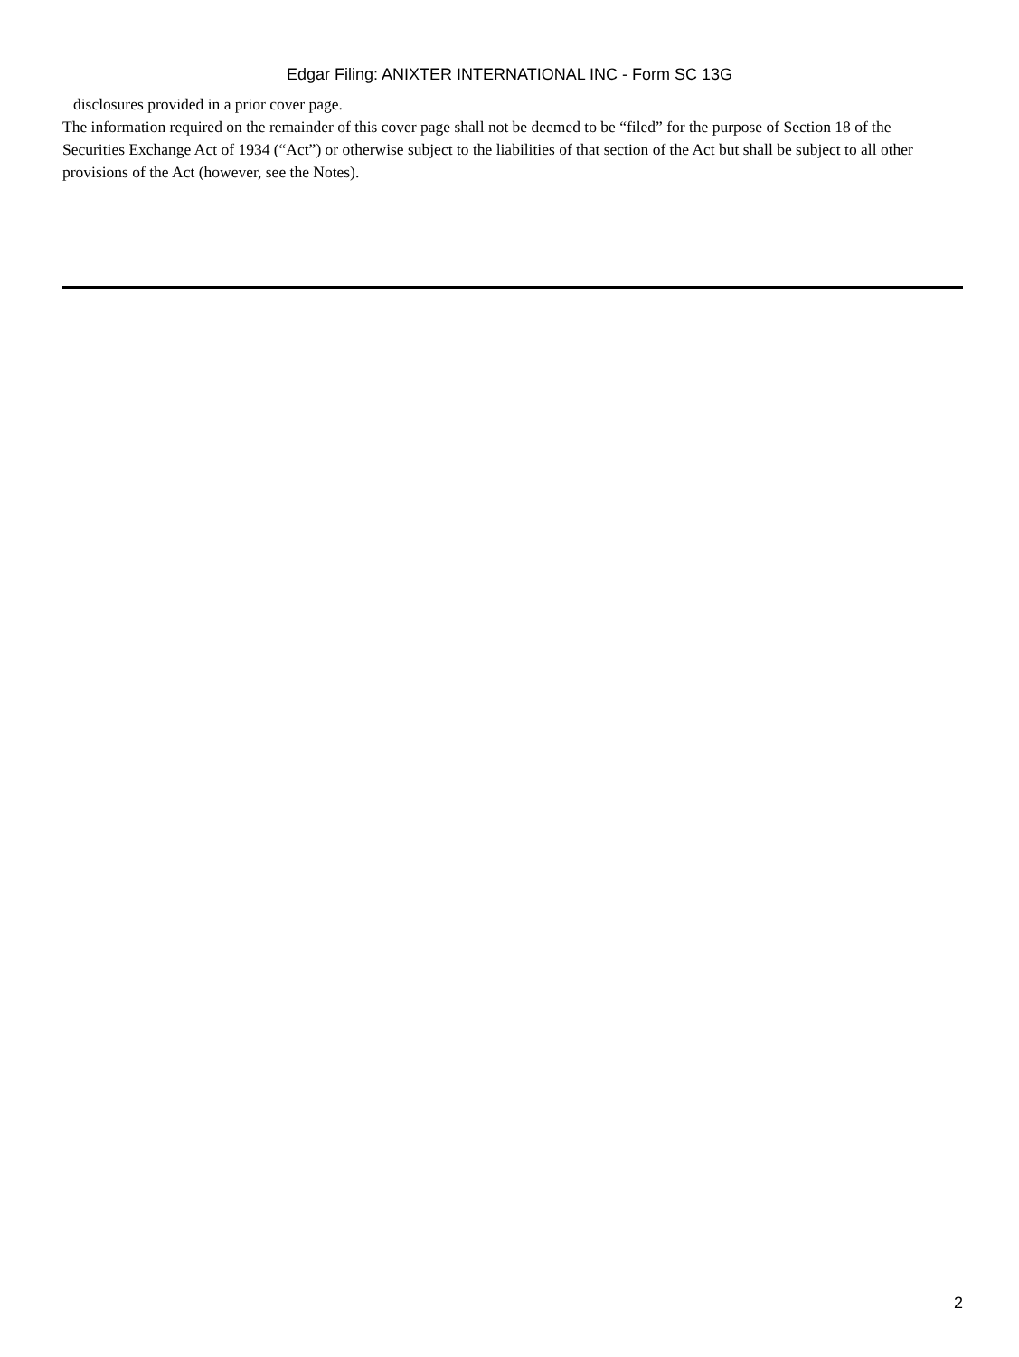Edgar Filing: ANIXTER INTERNATIONAL INC - Form SC 13G
disclosures provided in a prior cover page.
The information required on the remainder of this cover page shall not be deemed to be “filed” for the purpose of Section 18 of the Securities Exchange Act of 1934 (“Act”) or otherwise subject to the liabilities of that section of the Act but shall be subject to all other provisions of the Act (however, see the Notes).
2